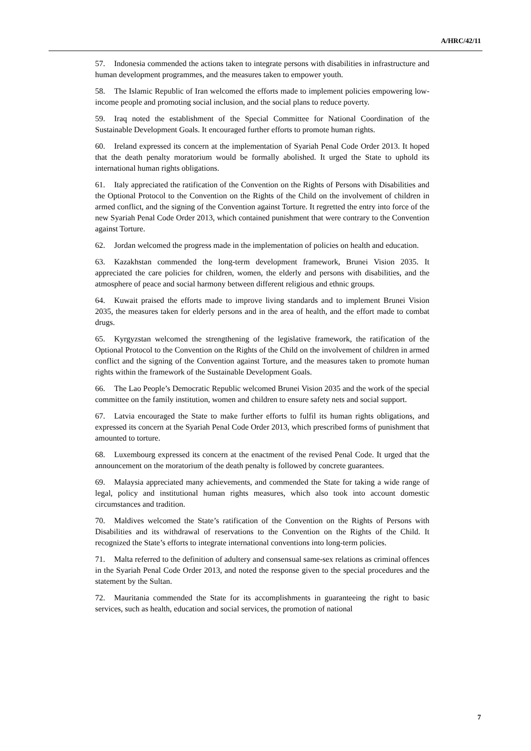A/HRC/42/11
57. Indonesia commended the actions taken to integrate persons with disabilities in infrastructure and human development programmes, and the measures taken to empower youth.
58. The Islamic Republic of Iran welcomed the efforts made to implement policies empowering low-income people and promoting social inclusion, and the social plans to reduce poverty.
59. Iraq noted the establishment of the Special Committee for National Coordination of the Sustainable Development Goals. It encouraged further efforts to promote human rights.
60. Ireland expressed its concern at the implementation of Syariah Penal Code Order 2013. It hoped that the death penalty moratorium would be formally abolished. It urged the State to uphold its international human rights obligations.
61. Italy appreciated the ratification of the Convention on the Rights of Persons with Disabilities and the Optional Protocol to the Convention on the Rights of the Child on the involvement of children in armed conflict, and the signing of the Convention against Torture. It regretted the entry into force of the new Syariah Penal Code Order 2013, which contained punishment that were contrary to the Convention against Torture.
62. Jordan welcomed the progress made in the implementation of policies on health and education.
63. Kazakhstan commended the long-term development framework, Brunei Vision 2035. It appreciated the care policies for children, women, the elderly and persons with disabilities, and the atmosphere of peace and social harmony between different religious and ethnic groups.
64. Kuwait praised the efforts made to improve living standards and to implement Brunei Vision 2035, the measures taken for elderly persons and in the area of health, and the effort made to combat drugs.
65. Kyrgyzstan welcomed the strengthening of the legislative framework, the ratification of the Optional Protocol to the Convention on the Rights of the Child on the involvement of children in armed conflict and the signing of the Convention against Torture, and the measures taken to promote human rights within the framework of the Sustainable Development Goals.
66. The Lao People’s Democratic Republic welcomed Brunei Vision 2035 and the work of the special committee on the family institution, women and children to ensure safety nets and social support.
67. Latvia encouraged the State to make further efforts to fulfil its human rights obligations, and expressed its concern at the Syariah Penal Code Order 2013, which prescribed forms of punishment that amounted to torture.
68. Luxembourg expressed its concern at the enactment of the revised Penal Code. It urged that the announcement on the moratorium of the death penalty is followed by concrete guarantees.
69. Malaysia appreciated many achievements, and commended the State for taking a wide range of legal, policy and institutional human rights measures, which also took into account domestic circumstances and tradition.
70. Maldives welcomed the State’s ratification of the Convention on the Rights of Persons with Disabilities and its withdrawal of reservations to the Convention on the Rights of the Child. It recognized the State’s efforts to integrate international conventions into long-term policies.
71. Malta referred to the definition of adultery and consensual same-sex relations as criminal offences in the Syariah Penal Code Order 2013, and noted the response given to the special procedures and the statement by the Sultan.
72. Mauritania commended the State for its accomplishments in guaranteeing the right to basic services, such as health, education and social services, the promotion of national
7